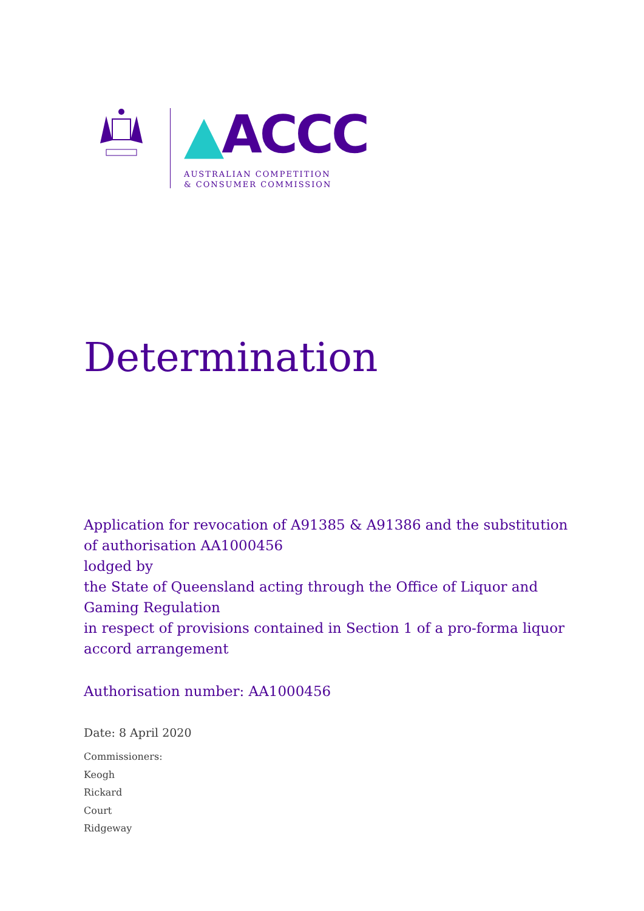▲ACCC
AUSTRALIAN COMPETITION
& CONSUMER COMMISSION
Determination
Application for revocation of A91385 & A91386 and the substitution of authorisation AA1000456
lodged by
the State of Queensland acting through the Office of Liquor and Gaming Regulation
in respect of provisions contained in Section 1 of a pro-forma liquor accord arrangement
Authorisation number: AA1000456
Date: 8 April 2020
Commissioners:
Keogh
Rickard
Court
Ridgeway